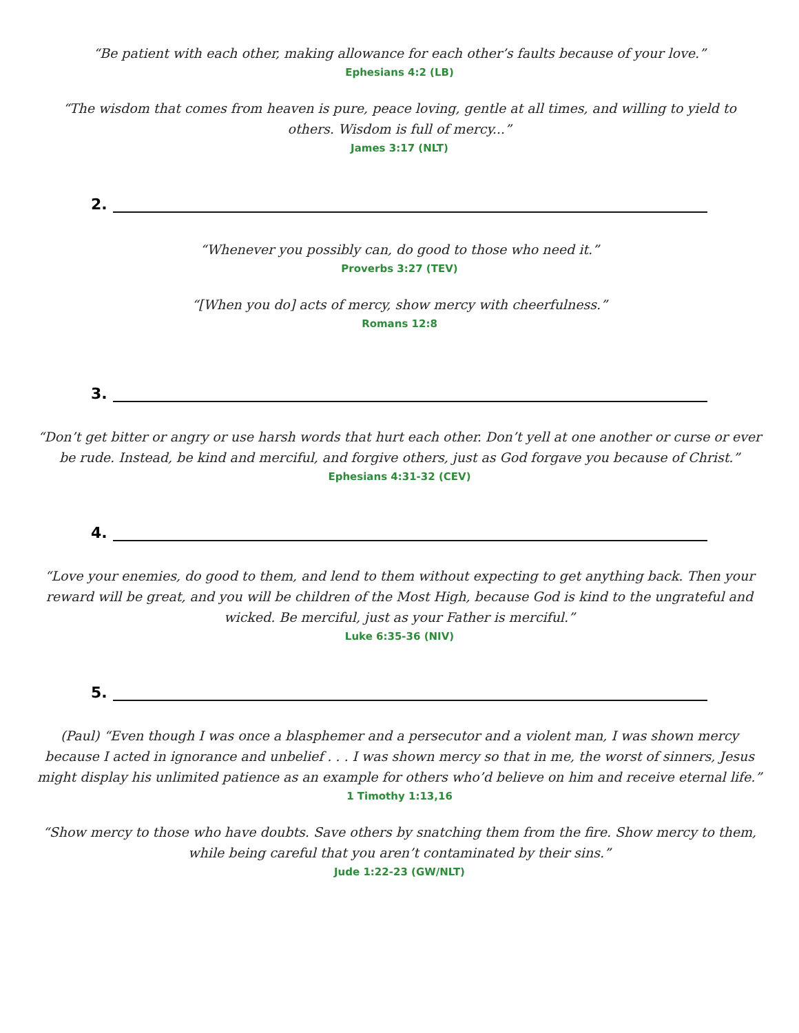“Be patient with each other, making allowance for each other’s faults because of your love.”
Ephesians 4:2 (LB)
“The wisdom that comes from heaven is pure, peace loving, gentle at all times, and willing to yield to others. Wisdom is full of mercy...”
James 3:17 (NLT)
2.
“Whenever you possibly can, do good to those who need it.”
Proverbs 3:27 (TEV)
“[When you do] acts of mercy, show mercy with cheerfulness.”
Romans 12:8
3.
“Don’t get bitter or angry or use harsh words that hurt each other. Don’t yell at one another or curse or ever be rude. Instead, be kind and merciful, and forgive others, just as God forgave you because of Christ.”
Ephesians 4:31-32 (CEV)
4.
“Love your enemies, do good to them, and lend to them without expecting to get anything back. Then your reward will be great, and you will be children of the Most High, because God is kind to the ungrateful and wicked. Be merciful, just as your Father is merciful.”
Luke 6:35-36 (NIV)
5.
(Paul) “Even though I was once a blasphemer and a persecutor and a violent man, I was shown mercy because I acted in ignorance and unbelief . . . I was shown mercy so that in me, the worst of sinners, Jesus might display his unlimited patience as an example for others who’d believe on him and receive eternal life.”
1 Timothy 1:13,16
“Show mercy to those who have doubts. Save others by snatching them from the fire. Show mercy to them, while being careful that you aren’t contaminated by their sins.”
Jude 1:22-23 (GW/NLT)